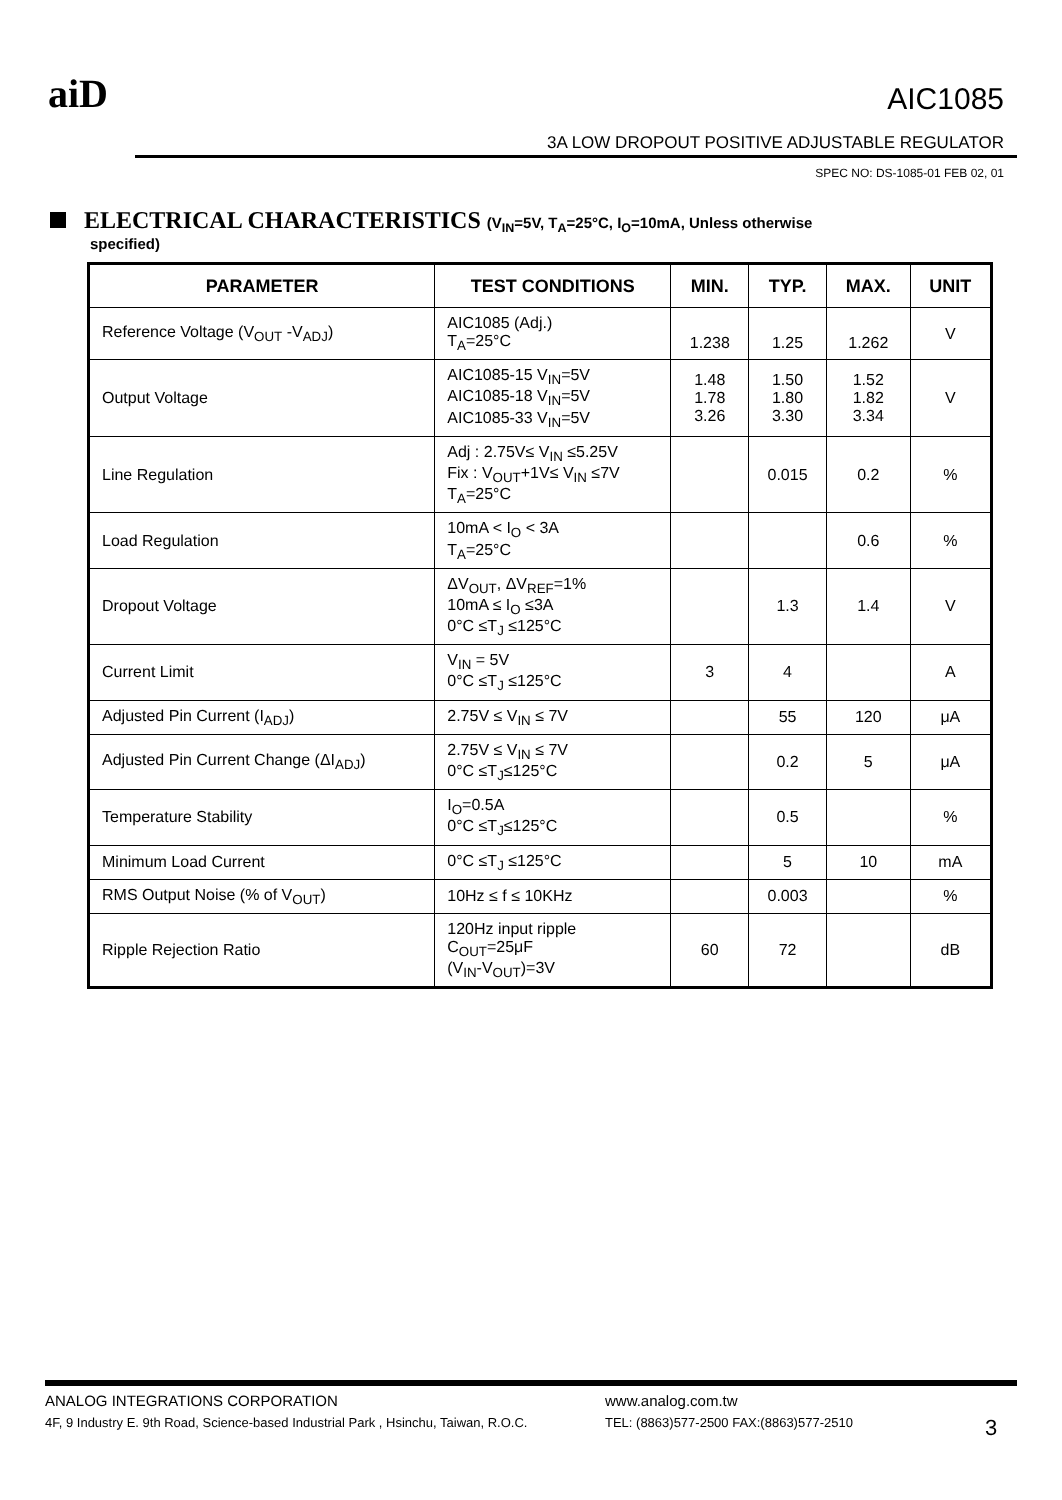aiD AIC1085
3A LOW DROPOUT POSITIVE ADJUSTABLE REGULATOR
SPEC NO: DS-1085-01 FEB 02, 01
ELECTRICAL CHARACTERISTICS (V<sub>IN</sub>=5V, T<sub>A</sub>=25°C, I<sub>O</sub>=10mA, Unless otherwise
specified)
| PARAMETER | TEST CONDITIONS | MIN. | TYP. | MAX. | UNIT |
| --- | --- | --- | --- | --- | --- |
| Reference Voltage (V<sub>OUT</sub> -V<sub>ADJ</sub>) | AIC1085 (Adj.) T<sub>A</sub>=25°C | 1.238 | 1.25 | 1.262 | V |
| Output Voltage | AIC1085-15 V<sub>IN</sub>=5V AIC1085-18 V<sub>IN</sub>=5V AIC1085-33 V<sub>IN</sub>=5V | 1.48 1.78 3.26 | 1.50 1.80 3.30 | 1.52 1.82 3.34 | V |
| Line Regulation | Adj : 2.75V≤ V<sub>IN</sub> ≤5.25V Fix : V<sub>OUT</sub>+1V≤ V<sub>IN</sub> ≤7V T<sub>A</sub>=25°C | | 0.015 | 0.2 | % |
| Load Regulation | 10mA < I<sub>O</sub> < 3A T<sub>A</sub>=25°C | | | 0.6 | % |
| Dropout Voltage | ΔV<sub>OUT</sub>, ΔV<sub>REF</sub>=1% 10mA ≤ I<sub>O</sub> ≤3A 0°C ≤T<sub>J</sub> ≤125°C | | 1.3 | 1.4 | V |
| Current Limit | V<sub>IN</sub> = 5V 0°C ≤T<sub>J</sub> ≤125°C | 3 | 4 | | A |
| Adjusted Pin Current (I<sub>ADJ</sub>) | 2.75V ≤ V<sub>IN</sub> ≤ 7V | | 55 | 120 | μA |
| Adjusted Pin Current Change (ΔI<sub>ADJ</sub>) | 2.75V ≤ V<sub>IN</sub> ≤ 7V 0°C ≤T<sub>J</sub>≤125°C | | 0.2 | 5 | μA |
| Temperature Stability | I<sub>O</sub>=0.5A 0°C ≤T<sub>J</sub>≤125°C | | 0.5 | | % |
| Minimum Load Current | 0°C ≤T<sub>J</sub> ≤125°C | | 5 | 10 | mA |
| RMS Output Noise (% of V<sub>OUT</sub>) | 10Hz ≤ f ≤ 10KHz | | 0.003 | | % |
| Ripple Rejection Ratio | 120Hz input ripple C<sub>OUT</sub>=25μF (V<sub>IN</sub>-V<sub>OUT</sub>)=3V | 60 | 72 | | dB |
ANALOG INTEGRATIONS CORPORATION www.analog.com.tw
4F, 9 Industry E. 9th Road, Science-based Industrial Park , Hsinchu, Taiwan, R.O.C. TEL: (8863)577-2500 FAX:(8863)577-2510 3